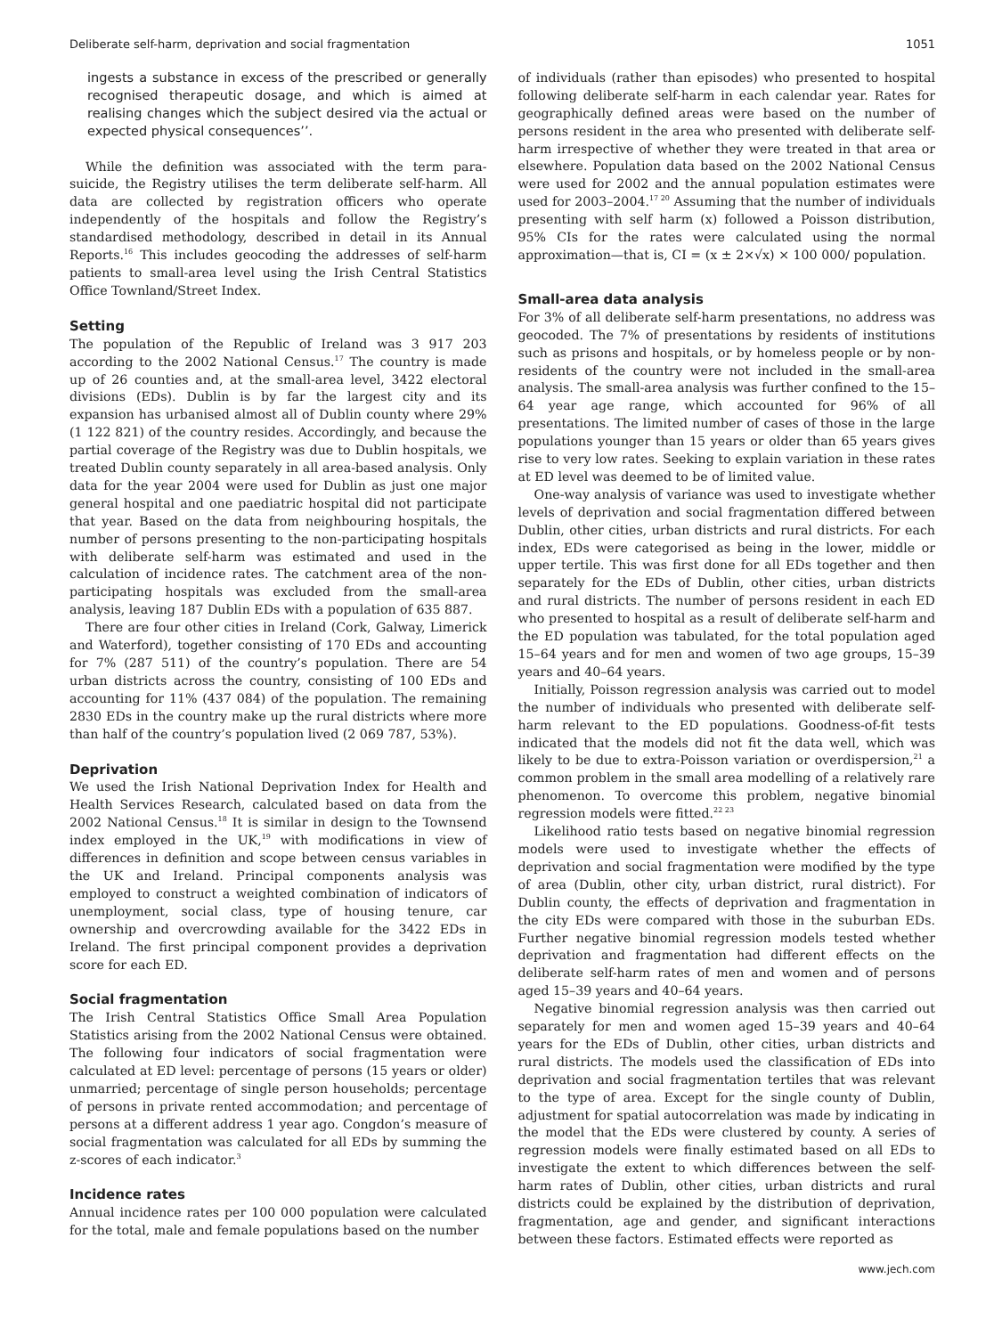Deliberate self-harm, deprivation and social fragmentation 1051
ingests a substance in excess of the prescribed or generally recognised therapeutic dosage, and which is aimed at realising changes which the subject desired via the actual or expected physical consequences’’.
While the definition was associated with the term para-suicide, the Registry utilises the term deliberate self-harm. All data are collected by registration officers who operate independently of the hospitals and follow the Registry’s standardised methodology, described in detail in its Annual Reports.<sup>16</sup> This includes geocoding the addresses of self-harm patients to small-area level using the Irish Central Statistics Office Townland/Street Index.
Setting
The population of the Republic of Ireland was 3 917 203 according to the 2002 National Census.<sup>17</sup> The country is made up of 26 counties and, at the small-area level, 3422 electoral divisions (EDs). Dublin is by far the largest city and its expansion has urbanised almost all of Dublin county where 29% (1 122 821) of the country resides. Accordingly, and because the partial coverage of the Registry was due to Dublin hospitals, we treated Dublin county separately in all area-based analysis. Only data for the year 2004 were used for Dublin as just one major general hospital and one paediatric hospital did not participate that year. Based on the data from neighbouring hospitals, the number of persons presenting to the non-participating hospitals with deliberate self-harm was estimated and used in the calculation of incidence rates. The catchment area of the non-participating hospitals was excluded from the small-area analysis, leaving 187 Dublin EDs with a population of 635 887.
There are four other cities in Ireland (Cork, Galway, Limerick and Waterford), together consisting of 170 EDs and accounting for 7% (287 511) of the country’s population. There are 54 urban districts across the country, consisting of 100 EDs and accounting for 11% (437 084) of the population. The remaining 2830 EDs in the country make up the rural districts where more than half of the country’s population lived (2 069 787, 53%).
Deprivation
We used the Irish National Deprivation Index for Health and Health Services Research, calculated based on data from the 2002 National Census.<sup>18</sup> It is similar in design to the Townsend index employed in the UK,<sup>19</sup> with modifications in view of differences in definition and scope between census variables in the UK and Ireland. Principal components analysis was employed to construct a weighted combination of indicators of unemployment, social class, type of housing tenure, car ownership and overcrowding available for the 3422 EDs in Ireland. The first principal component provides a deprivation score for each ED.
Social fragmentation
The Irish Central Statistics Office Small Area Population Statistics arising from the 2002 National Census were obtained. The following four indicators of social fragmentation were calculated at ED level: percentage of persons (15 years or older) unmarried; percentage of single person households; percentage of persons in private rented accommodation; and percentage of persons at a different address 1 year ago. Congdon’s measure of social fragmentation was calculated for all EDs by summing the z-scores of each indicator.<sup>3</sup>
Incidence rates
Annual incidence rates per 100 000 population were calculated for the total, male and female populations based on the number
of individuals (rather than episodes) who presented to hospital following deliberate self-harm in each calendar year. Rates for geographically defined areas were based on the number of persons resident in the area who presented with deliberate self-harm irrespective of whether they were treated in that area or elsewhere. Population data based on the 2002 National Census were used for 2002 and the annual population estimates were used for 2003–2004.<sup>17 20</sup> Assuming that the number of individuals presenting with self harm (x) followed a Poisson distribution, 95% CIs for the rates were calculated using the normal approximation—that is, CI = (x ± 2×√x) × 100 000/ population.
Small-area data analysis
For 3% of all deliberate self-harm presentations, no address was geocoded. The 7% of presentations by residents of institutions such as prisons and hospitals, or by homeless people or by non-residents of the country were not included in the small-area analysis. The small-area analysis was further confined to the 15–64 year age range, which accounted for 96% of all presentations. The limited number of cases of those in the large populations younger than 15 years or older than 65 years gives rise to very low rates. Seeking to explain variation in these rates at ED level was deemed to be of limited value.
One-way analysis of variance was used to investigate whether levels of deprivation and social fragmentation differed between Dublin, other cities, urban districts and rural districts. For each index, EDs were categorised as being in the lower, middle or upper tertile. This was first done for all EDs together and then separately for the EDs of Dublin, other cities, urban districts and rural districts. The number of persons resident in each ED who presented to hospital as a result of deliberate self-harm and the ED population was tabulated, for the total population aged 15–64 years and for men and women of two age groups, 15–39 years and 40–64 years.
Initially, Poisson regression analysis was carried out to model the number of individuals who presented with deliberate self-harm relevant to the ED populations. Goodness-of-fit tests indicated that the models did not fit the data well, which was likely to be due to extra-Poisson variation or overdispersion,<sup>21</sup> a common problem in the small area modelling of a relatively rare phenomenon. To overcome this problem, negative binomial regression models were fitted.<sup>22 23</sup>
Likelihood ratio tests based on negative binomial regression models were used to investigate whether the effects of deprivation and social fragmentation were modified by the type of area (Dublin, other city, urban district, rural district). For Dublin county, the effects of deprivation and fragmentation in the city EDs were compared with those in the suburban EDs. Further negative binomial regression models tested whether deprivation and fragmentation had different effects on the deliberate self-harm rates of men and women and of persons aged 15–39 years and 40–64 years.
Negative binomial regression analysis was then carried out separately for men and women aged 15–39 years and 40–64 years for the EDs of Dublin, other cities, urban districts and rural districts. The models used the classification of EDs into deprivation and social fragmentation tertiles that was relevant to the type of area. Except for the single county of Dublin, adjustment for spatial autocorrelation was made by indicating in the model that the EDs were clustered by county. A series of regression models were finally estimated based on all EDs to investigate the extent to which differences between the self-harm rates of Dublin, other cities, urban districts and rural districts could be explained by the distribution of deprivation, fragmentation, age and gender, and significant interactions between these factors. Estimated effects were reported as
www.jech.com